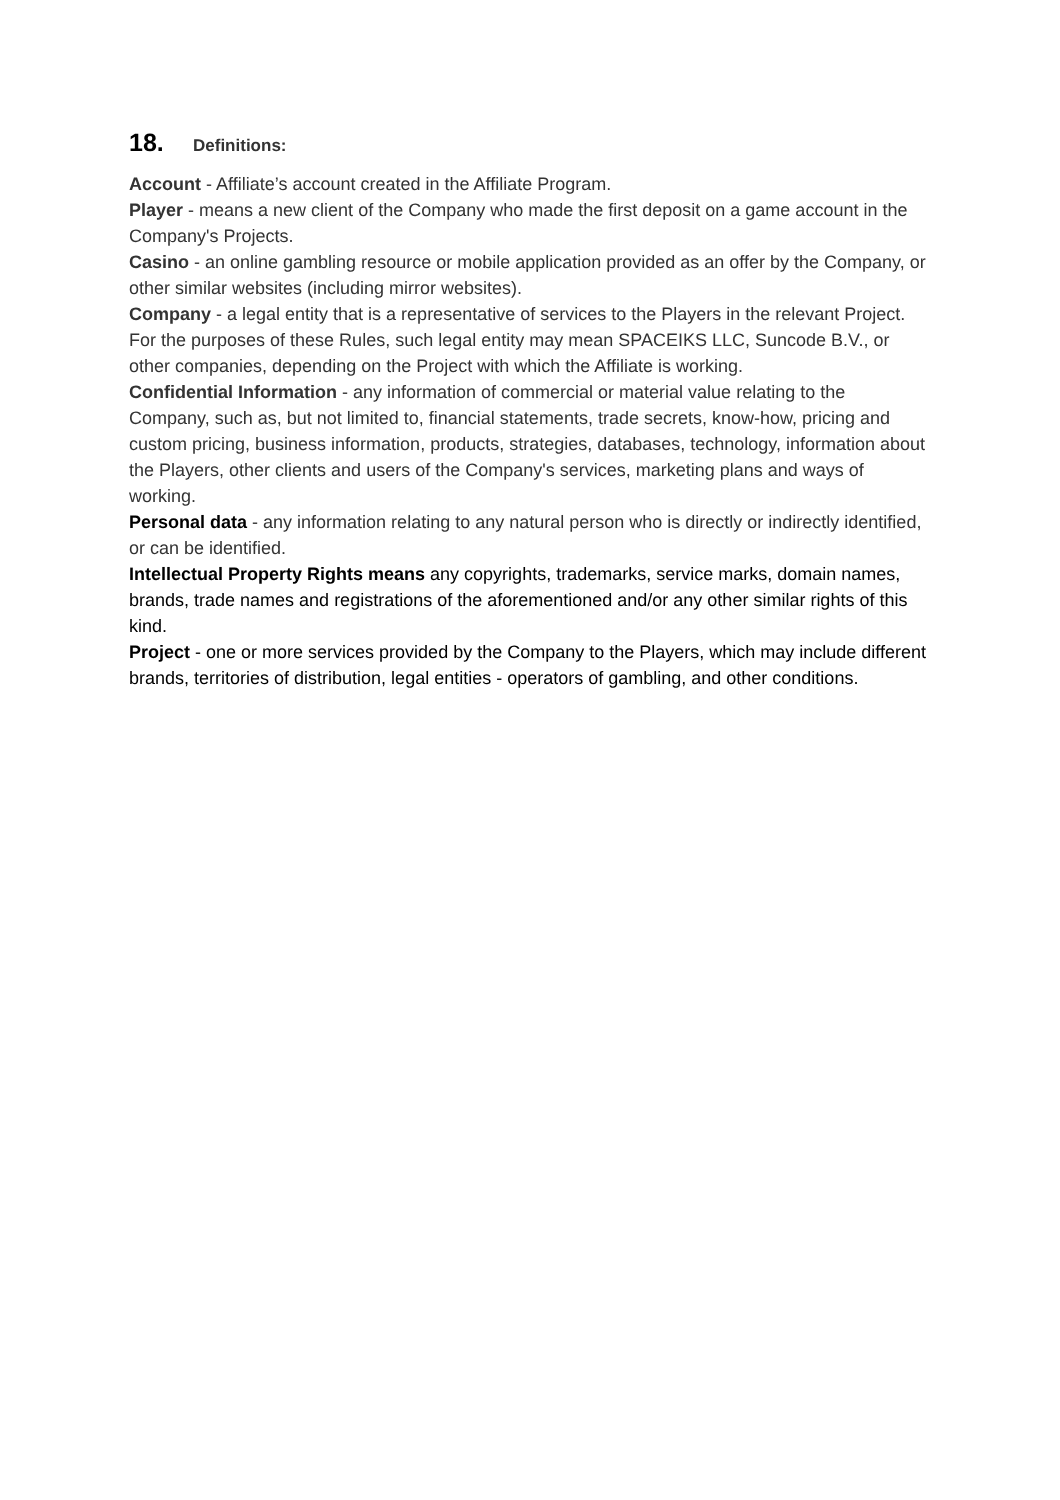18. Definitions:
Account - Affiliate’s account created in the Affiliate Program.
Player - means a new client of the Company who made the first deposit on a game account in the Company's Projects.
Casino - an online gambling resource or mobile application provided as an offer by the Company, or other similar websites (including mirror websites).
Company - a legal entity that is a representative of services to the Players in the relevant Project. For the purposes of these Rules, such legal entity may mean SPACEIKS LLC, Suncode B.V., or other companies, depending on the Project with which the Affiliate is working.
Confidential Information - any information of commercial or material value relating to the Company, such as, but not limited to, financial statements, trade secrets, know-how, pricing and custom pricing, business information, products, strategies, databases, technology, information about the Players, other clients and users of the Company's services, marketing plans and ways of working.
Personal data - any information relating to any natural person who is directly or indirectly identified, or can be identified.
Intellectual Property Rights means any copyrights, trademarks, service marks, domain names, brands, trade names and registrations of the aforementioned and/or any other similar rights of this kind.
Project - one or more services provided by the Company to the Players, which may include different brands, territories of distribution, legal entities - operators of gambling, and other conditions.